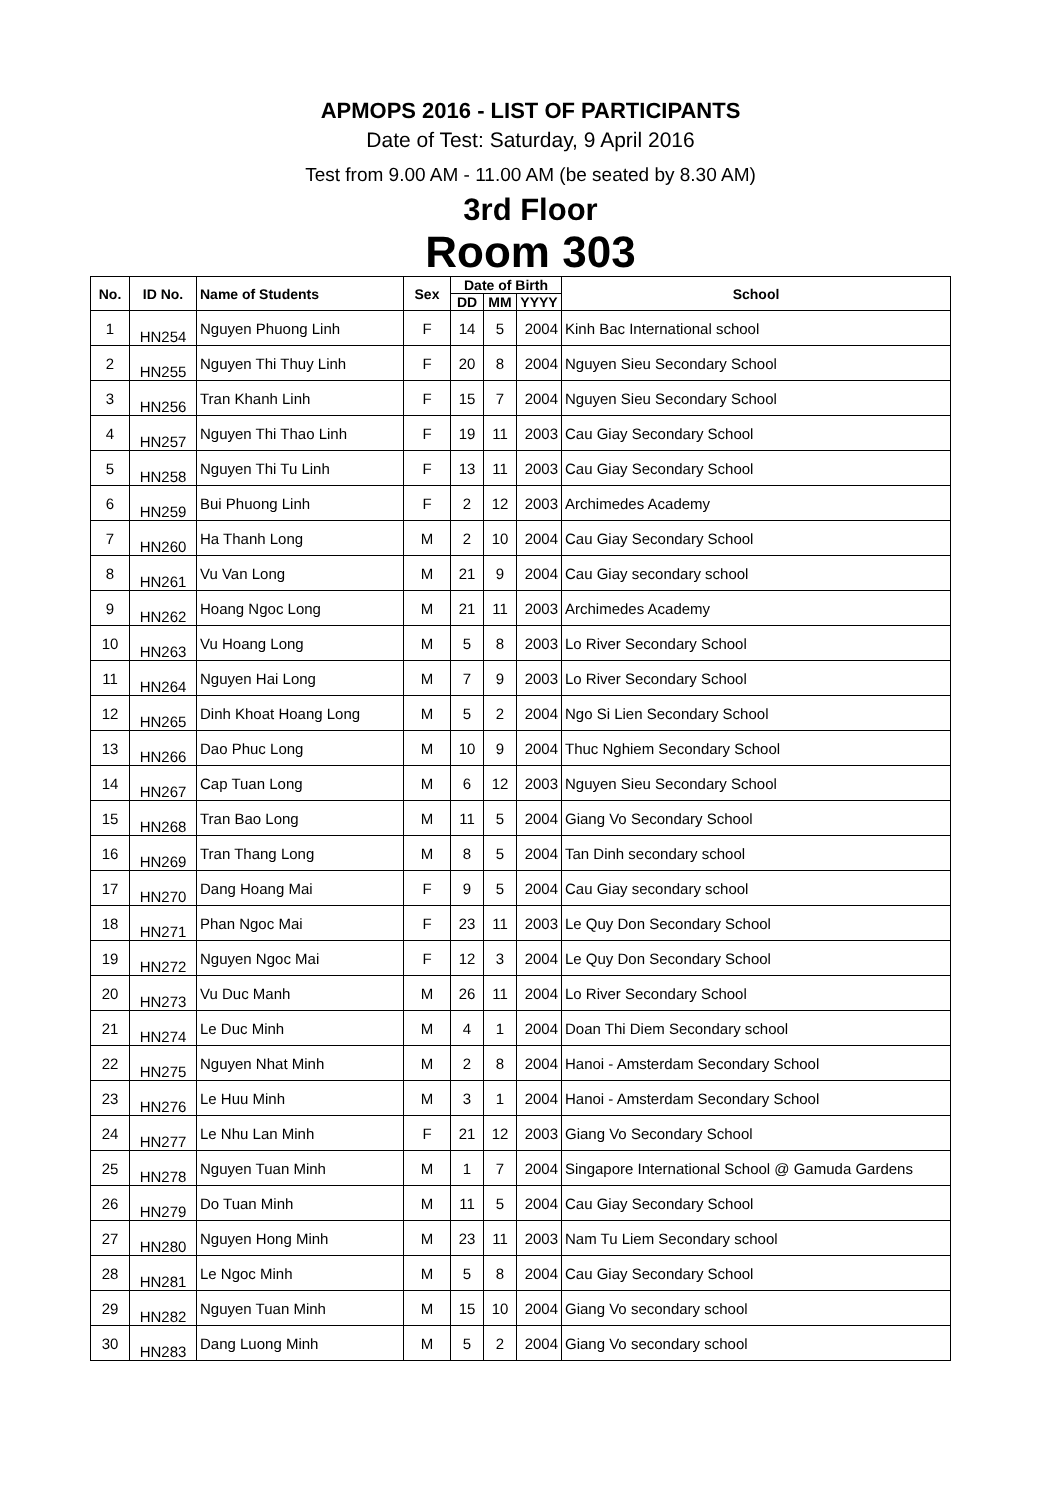APMOPS 2016 - LIST OF PARTICIPANTS
Date of Test: Saturday, 9 April 2016
Test from 9.00 AM - 11.00 AM (be seated by 8.30 AM)
3rd Floor
Room 303
| No. | ID No. | Name of Students | Sex | Date of Birth | | | School |
| --- | --- | --- | --- | --- | --- | --- | --- |
| | | | | DD | MM | YYYY | |
| 1 | HN254 | Nguyen Phuong Linh | F | 14 | 5 | 2004 | Kinh Bac International school |
| 2 | HN255 | Nguyen Thi Thuy Linh | F | 20 | 8 | 2004 | Nguyen Sieu Secondary School |
| 3 | HN256 | Tran Khanh Linh | F | 15 | 7 | 2004 | Nguyen Sieu Secondary School |
| 4 | HN257 | Nguyen Thi Thao Linh | F | 19 | 11 | 2003 | Cau Giay Secondary School |
| 5 | HN258 | Nguyen Thi Tu Linh | F | 13 | 11 | 2003 | Cau Giay Secondary School |
| 6 | HN259 | Bui Phuong Linh | F | 2 | 12 | 2003 | Archimedes Academy |
| 7 | HN260 | Ha Thanh Long | M | 2 | 10 | 2004 | Cau Giay Secondary School |
| 8 | HN261 | Vu Van Long | M | 21 | 9 | 2004 | Cau Giay secondary school |
| 9 | HN262 | Hoang Ngoc Long | M | 21 | 11 | 2003 | Archimedes Academy |
| 10 | HN263 | Vu Hoang Long | M | 5 | 8 | 2003 | Lo River Secondary School |
| 11 | HN264 | Nguyen Hai Long | M | 7 | 9 | 2003 | Lo River Secondary School |
| 12 | HN265 | Dinh Khoat Hoang Long | M | 5 | 2 | 2004 | Ngo Si Lien Secondary School |
| 13 | HN266 | Dao Phuc Long | M | 10 | 9 | 2004 | Thuc Nghiem Secondary School |
| 14 | HN267 | Cap Tuan Long | M | 6 | 12 | 2003 | Nguyen Sieu Secondary School |
| 15 | HN268 | Tran Bao Long | M | 11 | 5 | 2004 | Giang Vo Secondary School |
| 16 | HN269 | Tran Thang Long | M | 8 | 5 | 2004 | Tan Dinh secondary school |
| 17 | HN270 | Dang Hoang Mai | F | 9 | 5 | 2004 | Cau Giay secondary school |
| 18 | HN271 | Phan Ngoc Mai | F | 23 | 11 | 2003 | Le Quy Don Secondary School |
| 19 | HN272 | Nguyen Ngoc Mai | F | 12 | 3 | 2004 | Le Quy Don Secondary School |
| 20 | HN273 | Vu Duc Manh | M | 26 | 11 | 2004 | Lo River Secondary School |
| 21 | HN274 | Le Duc Minh | M | 4 | 1 | 2004 | Doan Thi Diem Secondary school |
| 22 | HN275 | Nguyen Nhat Minh | M | 2 | 8 | 2004 | Hanoi - Amsterdam Secondary School |
| 23 | HN276 | Le Huu Minh | M | 3 | 1 | 2004 | Hanoi - Amsterdam Secondary School |
| 24 | HN277 | Le Nhu Lan Minh | F | 21 | 12 | 2003 | Giang Vo Secondary School |
| 25 | HN278 | Nguyen Tuan Minh | M | 1 | 7 | 2004 | Singapore International School @ Gamuda Gardens |
| 26 | HN279 | Do Tuan Minh | M | 11 | 5 | 2004 | Cau Giay Secondary School |
| 27 | HN280 | Nguyen Hong Minh | M | 23 | 11 | 2003 | Nam Tu Liem Secondary school |
| 28 | HN281 | Le Ngoc Minh | M | 5 | 8 | 2004 | Cau Giay Secondary School |
| 29 | HN282 | Nguyen Tuan Minh | M | 15 | 10 | 2004 | Giang Vo secondary school |
| 30 | HN283 | Dang Luong Minh | M | 5 | 2 | 2004 | Giang Vo secondary school |